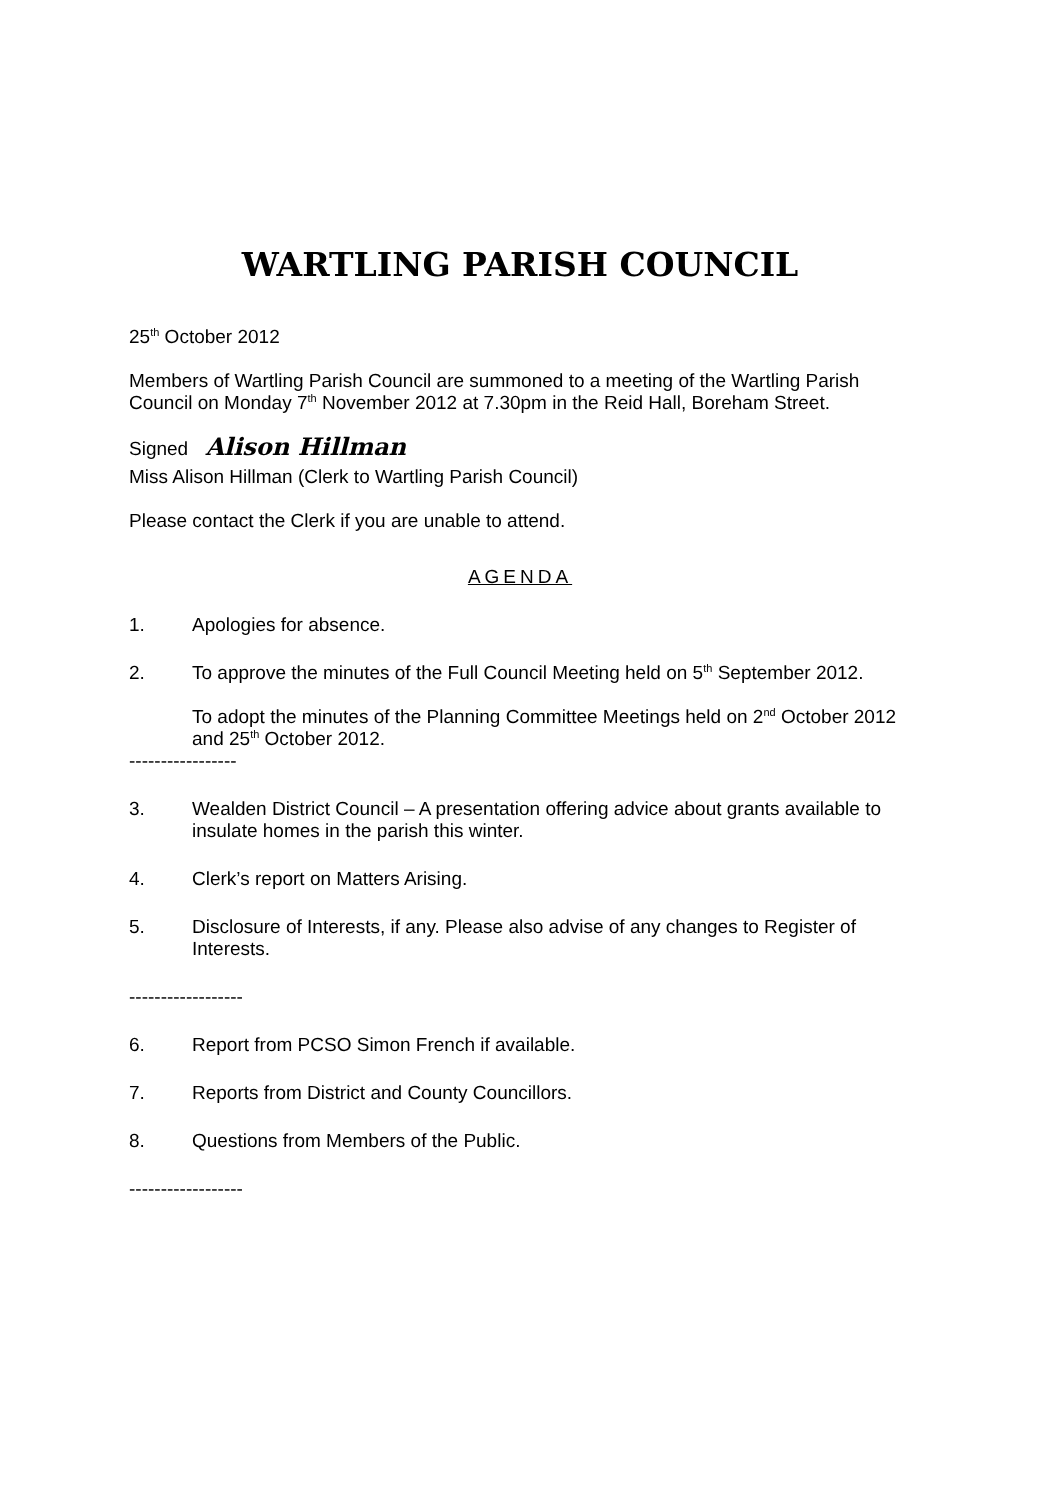WARTLING PARISH COUNCIL
25<sup>th</sup> October 2012
Members of Wartling Parish Council are summoned to a meeting of the Wartling Parish Council on Monday 7<sup>th</sup> November 2012 at 7.30pm in the Reid Hall, Boreham Street.
Signed Alison Hillman
Miss Alison Hillman (Clerk to Wartling Parish Council)
Please contact the Clerk if you are unable to attend.
AGENDA
1. Apologies for absence.
2. To approve the minutes of the Full Council Meeting held on 5<sup>th</sup> September 2012.
To adopt the minutes of the Planning Committee Meetings held on 2<sup>nd</sup> October 2012 and 25<sup>th</sup> October 2012.
-----------------
3. Wealden District Council – A presentation offering advice about grants available to insulate homes in the parish this winter.
4. Clerk’s report on Matters Arising.
5. Disclosure of Interests, if any. Please also advise of any changes to Register of Interests.
------------------
6. Report from PCSO Simon French if available.
7. Reports from District and County Councillors.
8. Questions from Members of the Public.
------------------